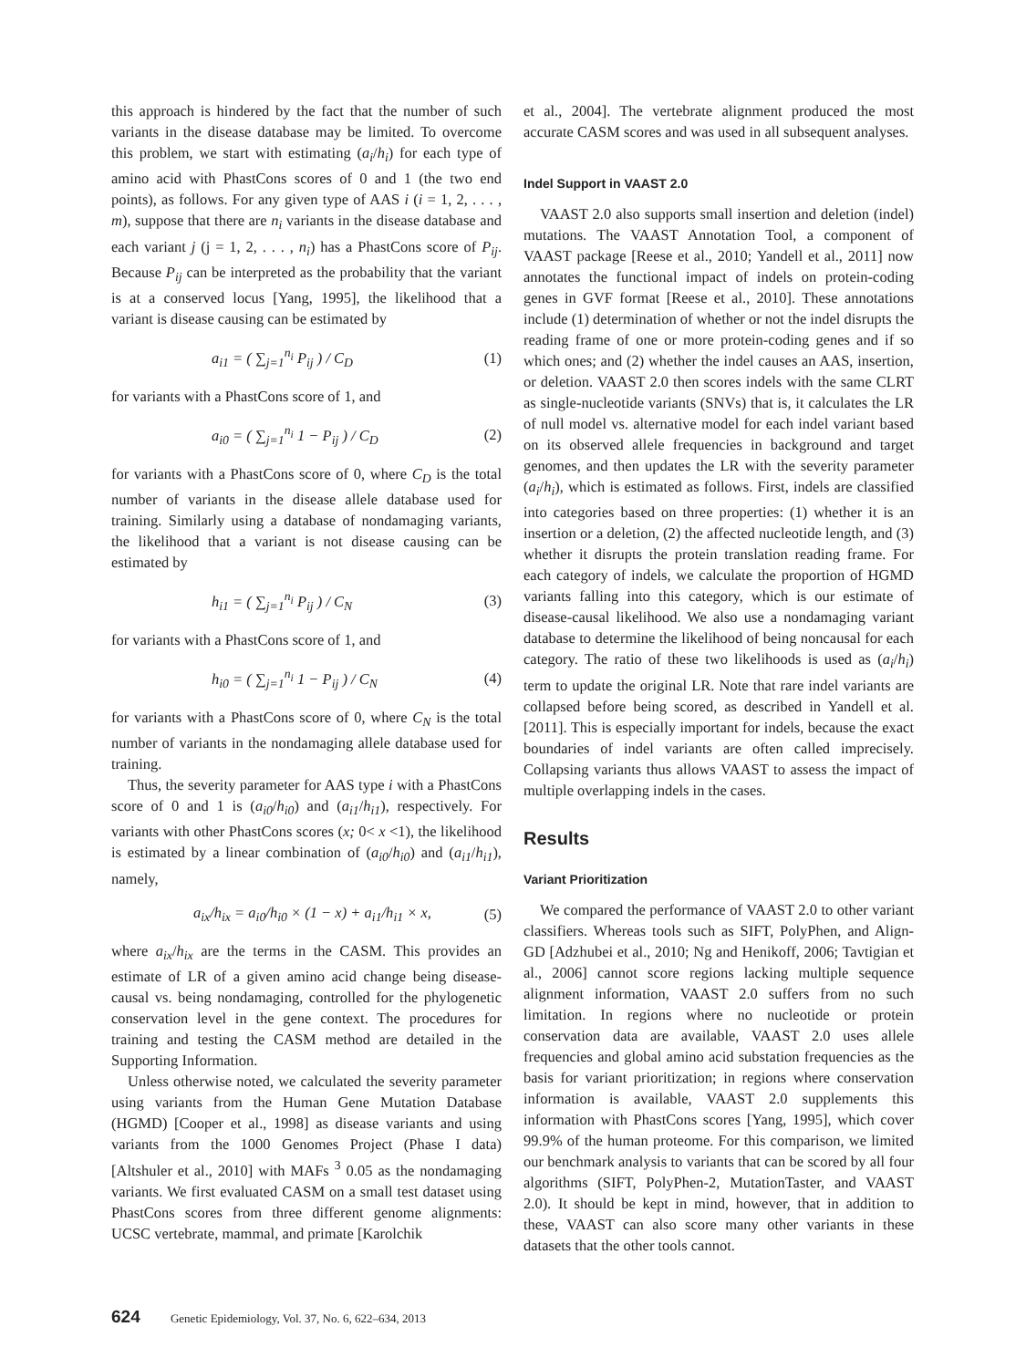this approach is hindered by the fact that the number of such variants in the disease database may be limited. To overcome this problem, we start with estimating (a<sub>i</sub>/h<sub>i</sub>) for each type of amino acid with PhastCons scores of 0 and 1 (the two end points), as follows. For any given type of AAS i (i = 1, 2, . . . , m), suppose that there are n<sub>i</sub> variants in the disease database and each variant j (j = 1, 2, . . . , n<sub>i</sub>) has a PhastCons score of P<sub>ij</sub>. Because P<sub>ij</sub> can be interpreted as the probability that the variant is at a conserved locus [Yang, 1995], the likelihood that a variant is disease causing can be estimated by
a<sub>i1</sub> = ( ∑<sub>j=1</sub><sup>n<sub>i</sub></sup> P<sub>ij</sub> ) / C<sub>D</sub> (1)
for variants with a PhastCons score of 1, and
a<sub>i0</sub> = ( ∑<sub>j=1</sub><sup>n<sub>i</sub></sup> 1 − P<sub>ij</sub> ) / C<sub>D</sub> (2)
for variants with a PhastCons score of 0, where C<sub>D</sub> is the total number of variants in the disease allele database used for training. Similarly using a database of nondamaging variants, the likelihood that a variant is not disease causing can be estimated by
h<sub>i1</sub> = ( ∑<sub>j=1</sub><sup>n<sub>i</sub></sup> P<sub>ij</sub> ) / C<sub>N</sub> (3)
for variants with a PhastCons score of 1, and
h<sub>i0</sub> = ( ∑<sub>j=1</sub><sup>n<sub>i</sub></sup> 1 − P<sub>ij</sub> ) / C<sub>N</sub> (4)
for variants with a PhastCons score of 0, where C<sub>N</sub> is the total number of variants in the nondamaging allele database used for training.
Thus, the severity parameter for AAS type i with a PhastCons score of 0 and 1 is (a<sub>i0</sub>/h<sub>i0</sub>) and (a<sub>i1</sub>/h<sub>i1</sub>), respectively. For variants with other PhastCons scores (x; 0< x <1), the likelihood is estimated by a linear combination of (a<sub>i0</sub>/h<sub>i0</sub>) and (a<sub>i1</sub>/h<sub>i1</sub>), namely,
a<sub>ix</sub>/h<sub>ix</sub> = a<sub>i0</sub>/h<sub>i0</sub> × (1 − x) + a<sub>i1</sub>/h<sub>i1</sub> × x, (5)
where a<sub>ix</sub>/h<sub>ix</sub> are the terms in the CASM. This provides an estimate of LR of a given amino acid change being disease-causal vs. being nondamaging, controlled for the phylogenetic conservation level in the gene context. The procedures for training and testing the CASM method are detailed in the Supporting Information.
Unless otherwise noted, we calculated the severity parameter using variants from the Human Gene Mutation Database (HGMD) [Cooper et al., 1998] as disease variants and using variants from the 1000 Genomes Project (Phase I data) [Altshuler et al., 2010] with MAFs <sup>3</sup> 0.05 as the nondamaging variants. We first evaluated CASM on a small test dataset using PhastCons scores from three different genome alignments: UCSC vertebrate, mammal, and primate [Karolchik
et al., 2004]. The vertebrate alignment produced the most accurate CASM scores and was used in all subsequent analyses.
Indel Support in VAAST 2.0
VAAST 2.0 also supports small insertion and deletion (indel) mutations. The VAAST Annotation Tool, a component of VAAST package [Reese et al., 2010; Yandell et al., 2011] now annotates the functional impact of indels on protein-coding genes in GVF format [Reese et al., 2010]. These annotations include (1) determination of whether or not the indel disrupts the reading frame of one or more protein-coding genes and if so which ones; and (2) whether the indel causes an AAS, insertion, or deletion. VAAST 2.0 then scores indels with the same CLRT as single-nucleotide variants (SNVs) that is, it calculates the LR of null model vs. alternative model for each indel variant based on its observed allele frequencies in background and target genomes, and then updates the LR with the severity parameter (a<sub>i</sub>/h<sub>i</sub>), which is estimated as follows. First, indels are classified into categories based on three properties: (1) whether it is an insertion or a deletion, (2) the affected nucleotide length, and (3) whether it disrupts the protein translation reading frame. For each category of indels, we calculate the proportion of HGMD variants falling into this category, which is our estimate of disease-causal likelihood. We also use a nondamaging variant database to determine the likelihood of being noncausal for each category. The ratio of these two likelihoods is used as (a<sub>i</sub>/h<sub>i</sub>) term to update the original LR. Note that rare indel variants are collapsed before being scored, as described in Yandell et al. [2011]. This is especially important for indels, because the exact boundaries of indel variants are often called imprecisely. Collapsing variants thus allows VAAST to assess the impact of multiple overlapping indels in the cases.
Results
Variant Prioritization
We compared the performance of VAAST 2.0 to other variant classifiers. Whereas tools such as SIFT, PolyPhen, and Align-GD [Adzhubei et al., 2010; Ng and Henikoff, 2006; Tavtigian et al., 2006] cannot score regions lacking multiple sequence alignment information, VAAST 2.0 suffers from no such limitation. In regions where no nucleotide or protein conservation data are available, VAAST 2.0 uses allele frequencies and global amino acid substation frequencies as the basis for variant prioritization; in regions where conservation information is available, VAAST 2.0 supplements this information with PhastCons scores [Yang, 1995], which cover 99.9% of the human proteome. For this comparison, we limited our benchmark analysis to variants that can be scored by all four algorithms (SIFT, PolyPhen-2, MutationTaster, and VAAST 2.0). It should be kept in mind, however, that in addition to these, VAAST can also score many other variants in these datasets that the other tools cannot.
624 Genetic Epidemiology, Vol. 37, No. 6, 622–634, 2013